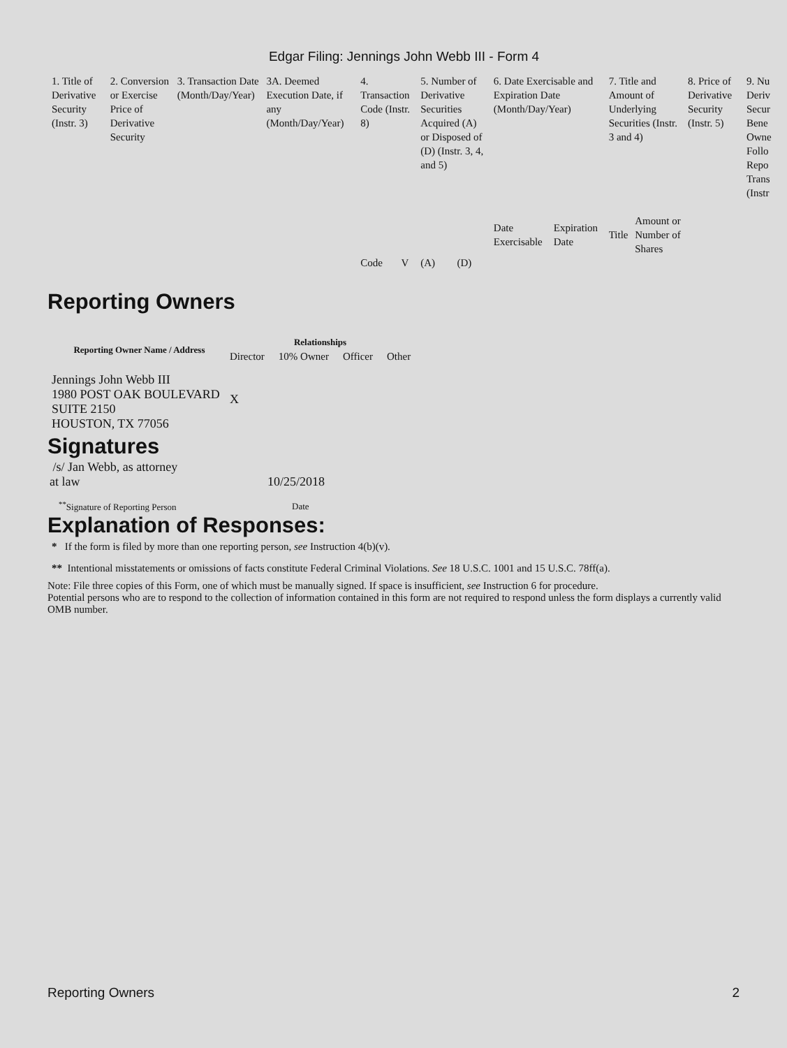Edgar Filing: Jennings John Webb III - Form 4
| 1. Title of Derivative Security (Instr. 3) | 2. Conversion or Exercise Price of Derivative Security | 3. Transaction Date (Month/Day/Year) | 3A. Deemed Execution Date, if any (Month/Day/Year) | 4. Transaction Code (Instr. 8) | | 5. Number of Derivative Securities Acquired (A) or Disposed of (D) (Instr. 3, 4, and 5) | | 6. Date Exercisable and Expiration Date (Month/Day/Year) | | 7. Title and Amount of Underlying Securities (Instr. 3 and 4) | | 8. Price of Derivative Security (Instr. 5) | 9. Nu Deriv Secur Bene Owne Follo Repo Trans (Instr |
| | | | | | | | | Date Exercisable | Expiration Date | Title | Amount or Number of Shares | | |
| | | | | Code | V | (A) | (D) | | | | | | |
Reporting Owners
| Reporting Owner Name / Address | Relationships | | | |
| --- | --- | --- | --- | --- |
| | Director | 10% Owner | Officer | Other |
| Jennings John Webb III 1980 POST OAK BOULEVARD SUITE 2150 HOUSTON, TX 77056 | X | | | |
Signatures
| /s/ Jan Webb, as attorney at law | 10/25/2018 |
| <sup>**</sup> Signature of Reporting Person | Date |
Explanation of Responses:
* If the form is filed by more than one reporting person, see Instruction 4(b)(v).
** Intentional misstatements or omissions of facts constitute Federal Criminal Violations. See 18 U.S.C. 1001 and 15 U.S.C. 78ff(a).
Note: File three copies of this Form, one of which must be manually signed. If space is insufficient, see Instruction 6 for procedure.
Potential persons who are to respond to the collection of information contained in this form are not required to respond unless the form displays a currently valid OMB number.
Reporting Owners 2